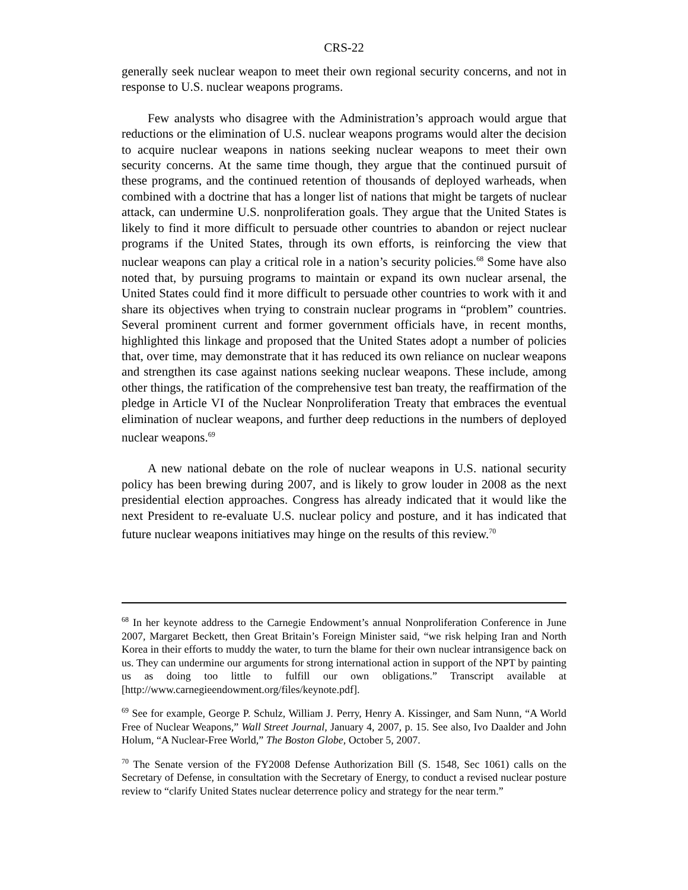CRS-22
generally seek nuclear weapon to meet their own regional security concerns, and not in response to U.S. nuclear weapons programs.
Few analysts who disagree with the Administration’s approach would argue that reductions or the elimination of U.S. nuclear weapons programs would alter the decision to acquire nuclear weapons in nations seeking nuclear weapons to meet their own security concerns. At the same time though, they argue that the continued pursuit of these programs, and the continued retention of thousands of deployed warheads, when combined with a doctrine that has a longer list of nations that might be targets of nuclear attack, can undermine U.S. nonproliferation goals. They argue that the United States is likely to find it more difficult to persuade other countries to abandon or reject nuclear programs if the United States, through its own efforts, is reinforcing the view that nuclear weapons can play a critical role in a nation’s security policies.<sup>68</sup> Some have also noted that, by pursuing programs to maintain or expand its own nuclear arsenal, the United States could find it more difficult to persuade other countries to work with it and share its objectives when trying to constrain nuclear programs in “problem” countries. Several prominent current and former government officials have, in recent months, highlighted this linkage and proposed that the United States adopt a number of policies that, over time, may demonstrate that it has reduced its own reliance on nuclear weapons and strengthen its case against nations seeking nuclear weapons. These include, among other things, the ratification of the comprehensive test ban treaty, the reaffirmation of the pledge in Article VI of the Nuclear Nonproliferation Treaty that embraces the eventual elimination of nuclear weapons, and further deep reductions in the numbers of deployed nuclear weapons.<sup>69</sup>
A new national debate on the role of nuclear weapons in U.S. national security policy has been brewing during 2007, and is likely to grow louder in 2008 as the next presidential election approaches. Congress has already indicated that it would like the next President to re-evaluate U.S. nuclear policy and posture, and it has indicated that future nuclear weapons initiatives may hinge on the results of this review.<sup>70</sup>
<sup>68</sup> In her keynote address to the Carnegie Endowment’s annual Nonproliferation Conference in June 2007, Margaret Beckett, then Great Britain’s Foreign Minister said, “we risk helping Iran and North Korea in their efforts to muddy the water, to turn the blame for their own nuclear intransigence back on us. They can undermine our arguments for strong international action in support of the NPT by painting us as doing too little to fulfill our own obligations.” Transcript available at [http://www.carnegieendowment.org/files/keynote.pdf].
<sup>69</sup> See for example, George P. Schulz, William J. Perry, Henry A. Kissinger, and Sam Nunn, “A World Free of Nuclear Weapons,” Wall Street Journal, January 4, 2007, p. 15. See also, Ivo Daalder and John Holum, “A Nuclear-Free World,” The Boston Globe, October 5, 2007.
<sup>70</sup> The Senate version of the FY2008 Defense Authorization Bill (S. 1548, Sec 1061) calls on the Secretary of Defense, in consultation with the Secretary of Energy, to conduct a revised nuclear posture review to “clarify United States nuclear deterrence policy and strategy for the near term.”